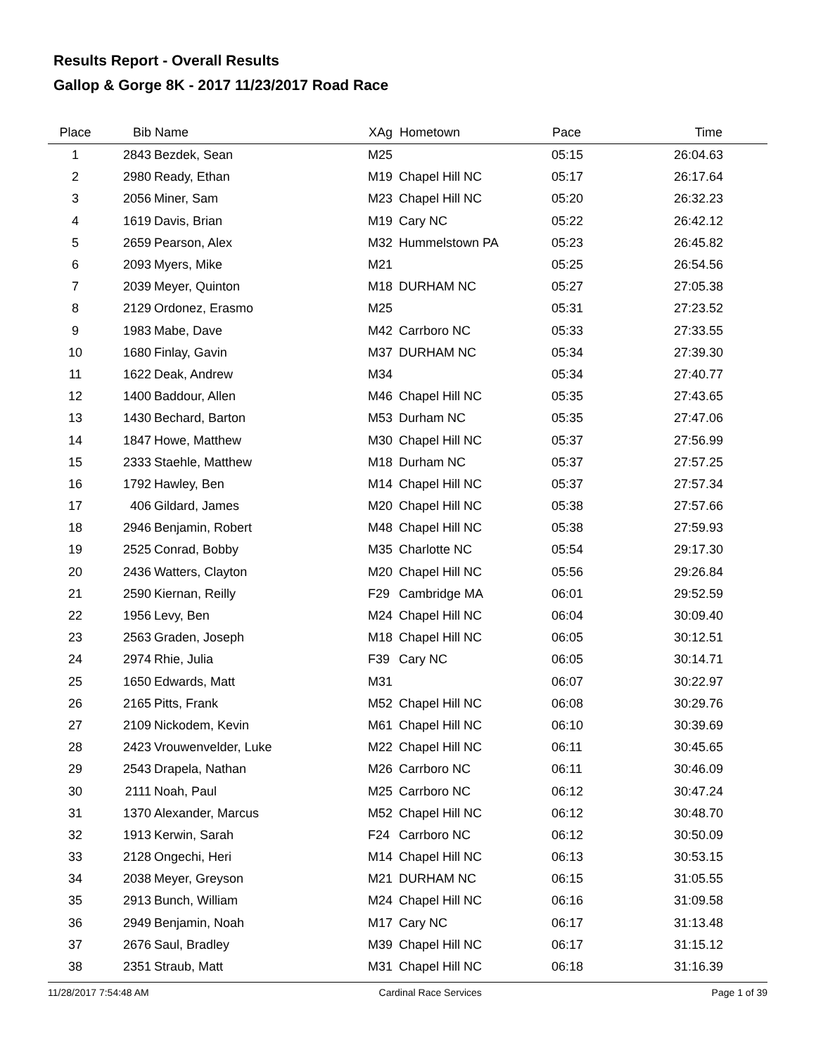Results Report - Overall Results
Gallop & Gorge 8K - 2017 11/23/2017 Road Race
| Place | Bib | Name | XAg | Hometown | Pace | Time | |
| --- | --- | --- | --- | --- | --- | --- | --- |
| 1 | 2843 | Bezdek, Sean | M25 | | 05:15 | 26:04.63 | |
| 2 | 2980 | Ready, Ethan | M19 | Chapel Hill NC | 05:17 | 26:17.64 | |
| 3 | 2056 | Miner, Sam | M23 | Chapel Hill NC | 05:20 | 26:32.23 | |
| 4 | 1619 | Davis, Brian | M19 | Cary NC | 05:22 | 26:42.12 | |
| 5 | 2659 | Pearson, Alex | M32 | Hummelstown PA | 05:23 | 26:45.82 | |
| 6 | 2093 | Myers, Mike | M21 | | 05:25 | 26:54.56 | |
| 7 | 2039 | Meyer, Quinton | M18 | DURHAM NC | 05:27 | 27:05.38 | |
| 8 | 2129 | Ordonez, Erasmo | M25 | | 05:31 | 27:23.52 | |
| 9 | 1983 | Mabe, Dave | M42 | Carrboro NC | 05:33 | 27:33.55 | |
| 10 | 1680 | Finlay, Gavin | M37 | DURHAM NC | 05:34 | 27:39.30 | |
| 11 | 1622 | Deak, Andrew | M34 | | 05:34 | 27:40.77 | |
| 12 | 1400 | Baddour, Allen | M46 | Chapel Hill NC | 05:35 | 27:43.65 | |
| 13 | 1430 | Bechard, Barton | M53 | Durham NC | 05:35 | 27:47.06 | |
| 14 | 1847 | Howe, Matthew | M30 | Chapel Hill NC | 05:37 | 27:56.99 | |
| 15 | 2333 | Staehle, Matthew | M18 | Durham NC | 05:37 | 27:57.25 | |
| 16 | 1792 | Hawley, Ben | M14 | Chapel Hill NC | 05:37 | 27:57.34 | |
| 17 | 406 | Gildard, James | M20 | Chapel Hill NC | 05:38 | 27:57.66 | |
| 18 | 2946 | Benjamin, Robert | M48 | Chapel Hill NC | 05:38 | 27:59.93 | |
| 19 | 2525 | Conrad, Bobby | M35 | Charlotte NC | 05:54 | 29:17.30 | |
| 20 | 2436 | Watters, Clayton | M20 | Chapel Hill NC | 05:56 | 29:26.84 | |
| 21 | 2590 | Kiernan, Reilly | F29 | Cambridge MA | 06:01 | 29:52.59 | |
| 22 | 1956 | Levy, Ben | M24 | Chapel Hill NC | 06:04 | 30:09.40 | |
| 23 | 2563 | Graden, Joseph | M18 | Chapel Hill NC | 06:05 | 30:12.51 | |
| 24 | 2974 | Rhie, Julia | F39 | Cary NC | 06:05 | 30:14.71 | |
| 25 | 1650 | Edwards, Matt | M31 | | 06:07 | 30:22.97 | |
| 26 | 2165 | Pitts, Frank | M52 | Chapel Hill NC | 06:08 | 30:29.76 | |
| 27 | 2109 | Nickodem, Kevin | M61 | Chapel Hill NC | 06:10 | 30:39.69 | |
| 28 | 2423 | Vrouwenvelder, Luke | M22 | Chapel Hill NC | 06:11 | 30:45.65 | |
| 29 | 2543 | Drapela, Nathan | M26 | Carrboro NC | 06:11 | 30:46.09 | |
| 30 | 2111 | Noah, Paul | M25 | Carrboro NC | 06:12 | 30:47.24 | |
| 31 | 1370 | Alexander, Marcus | M52 | Chapel Hill NC | 06:12 | 30:48.70 | |
| 32 | 1913 | Kerwin, Sarah | F24 | Carrboro NC | 06:12 | 30:50.09 | |
| 33 | 2128 | Ongechi, Heri | M14 | Chapel Hill NC | 06:13 | 30:53.15 | |
| 34 | 2038 | Meyer, Greyson | M21 | DURHAM NC | 06:15 | 31:05.55 | |
| 35 | 2913 | Bunch, William | M24 | Chapel Hill NC | 06:16 | 31:09.58 | |
| 36 | 2949 | Benjamin, Noah | M17 | Cary NC | 06:17 | 31:13.48 | |
| 37 | 2676 | Saul, Bradley | M39 | Chapel Hill NC | 06:17 | 31:15.12 | |
| 38 | 2351 | Straub, Matt | M31 | Chapel Hill NC | 06:18 | 31:16.39 | |
11/28/2017 7:54:48 AM Cardinal Race Services Page 1 of 39